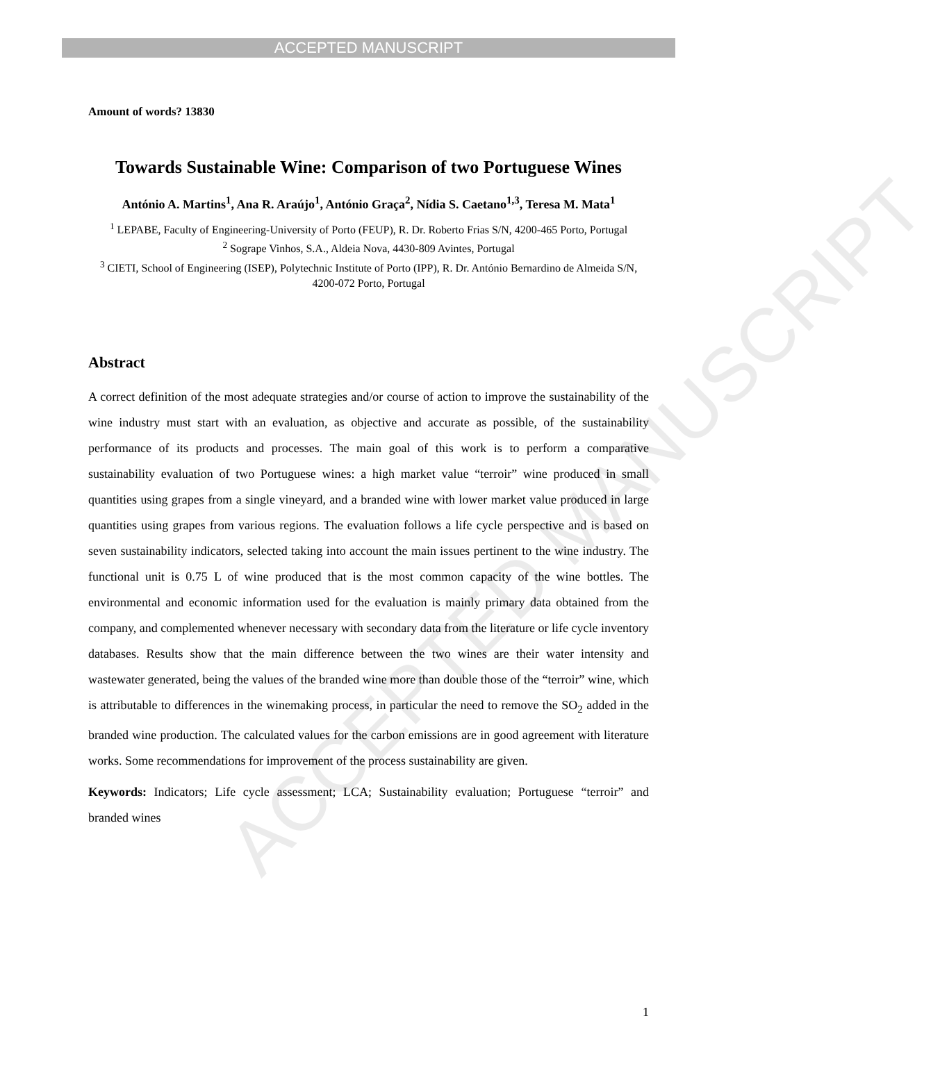ACCEPTED MANUSCRIPT
ACCEPTED MANUSCRIPT
Amount of words? 13830
Towards Sustainable Wine: Comparison of two Portuguese Wines
António A. Martins<sup>1</sup>, Ana R. Araújo<sup>1</sup>, António Graça<sup>2</sup>, Nídia S. Caetano<sup>1,3</sup>, Teresa M. Mata<sup>1</sup>
<sup>1</sup> LEPABE, Faculty of Engineering-University of Porto (FEUP), R. Dr. Roberto Frias S/N, 4200-465 Porto, Portugal
<sup>2</sup> Sogrape Vinhos, S.A., Aldeia Nova, 4430-809 Avintes, Portugal
<sup>3</sup> CIETI, School of Engineering (ISEP), Polytechnic Institute of Porto (IPP), R. Dr. António Bernardino de Almeida S/N, 4200-072 Porto, Portugal
Abstract
A correct definition of the most adequate strategies and/or course of action to improve the sustainability of the wine industry must start with an evaluation, as objective and accurate as possible, of the sustainability performance of its products and processes. The main goal of this work is to perform a comparative sustainability evaluation of two Portuguese wines: a high market value “terroir” wine produced in small quantities using grapes from a single vineyard, and a branded wine with lower market value produced in large quantities using grapes from various regions. The evaluation follows a life cycle perspective and is based on seven sustainability indicators, selected taking into account the main issues pertinent to the wine industry. The functional unit is 0.75 L of wine produced that is the most common capacity of the wine bottles. The environmental and economic information used for the evaluation is mainly primary data obtained from the company, and complemented whenever necessary with secondary data from the literature or life cycle inventory databases. Results show that the main difference between the two wines are their water intensity and wastewater generated, being the values of the branded wine more than double those of the “terroir” wine, which is attributable to differences in the winemaking process, in particular the need to remove the SO<sub>2</sub> added in the branded wine production. The calculated values for the carbon emissions are in good agreement with literature works. Some recommendations for improvement of the process sustainability are given.
Keywords: Indicators; Life cycle assessment; LCA; Sustainability evaluation; Portuguese “terroir” and branded wines
1